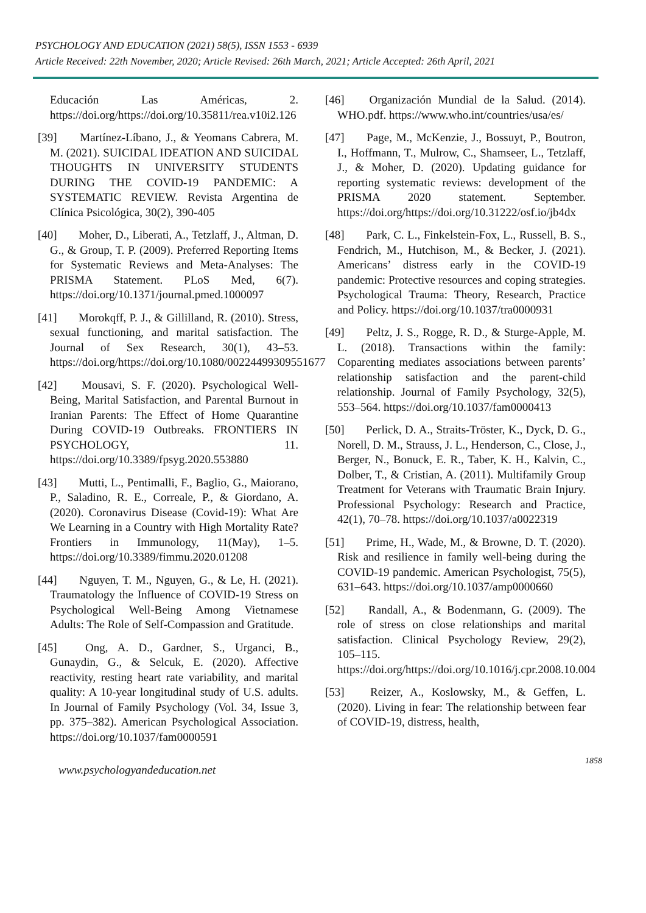PSYCHOLOGY AND EDUCATION (2021) 58(5), ISSN 1553 - 6939
Article Received: 22th November, 2020; Article Revised: 26th March, 2021; Article Accepted: 26th April, 2021
Educación Las Américas, 2. https://doi.org/https://doi.org/10.35811/rea.v10i2.126
[39] Martínez-Líbano, J., & Yeomans Cabrera, M. M. (2021). SUICIDAL IDEATION AND SUICIDAL THOUGHTS IN UNIVERSITY STUDENTS DURING THE COVID-19 PANDEMIC: A SYSTEMATIC REVIEW. Revista Argentina de Clínica Psicológica, 30(2), 390-405
[40] Moher, D., Liberati, A., Tetzlaff, J., Altman, D. G., & Group, T. P. (2009). Preferred Reporting Items for Systematic Reviews and Meta-Analyses: The PRISMA Statement. PLoS Med, 6(7). https://doi.org/10.1371/journal.pmed.1000097
[41] Morokqff, P. J., & Gillilland, R. (2010). Stress, sexual functioning, and marital satisfaction. The Journal of Sex Research, 30(1), 43–53. https://doi.org/https://doi.org/10.1080/00224499309551677
[42] Mousavi, S. F. (2020). Psychological Well-Being, Marital Satisfaction, and Parental Burnout in Iranian Parents: The Effect of Home Quarantine During COVID-19 Outbreaks. FRONTIERS IN PSYCHOLOGY, 11. https://doi.org/10.3389/fpsyg.2020.553880
[43] Mutti, L., Pentimalli, F., Baglio, G., Maiorano, P., Saladino, R. E., Correale, P., & Giordano, A. (2020). Coronavirus Disease (Covid-19): What Are We Learning in a Country with High Mortality Rate? Frontiers in Immunology, 11(May), 1–5. https://doi.org/10.3389/fimmu.2020.01208
[44] Nguyen, T. M., Nguyen, G., & Le, H. (2021). Traumatology the Influence of COVID-19 Stress on Psychological Well-Being Among Vietnamese Adults: The Role of Self-Compassion and Gratitude.
[45] Ong, A. D., Gardner, S., Urganci, B., Gunaydin, G., & Selcuk, E. (2020). Affective reactivity, resting heart rate variability, and marital quality: A 10-year longitudinal study of U.S. adults. In Journal of Family Psychology (Vol. 34, Issue 3, pp. 375–382). American Psychological Association. https://doi.org/10.1037/fam0000591
[46] Organización Mundial de la Salud. (2014). WHO.pdf. https://www.who.int/countries/usa/es/
[47] Page, M., McKenzie, J., Bossuyt, P., Boutron, I., Hoffmann, T., Mulrow, C., Shamseer, L., Tetzlaff, J., & Moher, D. (2020). Updating guidance for reporting systematic reviews: development of the PRISMA 2020 statement. September. https://doi.org/https://doi.org/10.31222/osf.io/jb4dx
[48] Park, C. L., Finkelstein-Fox, L., Russell, B. S., Fendrich, M., Hutchison, M., & Becker, J. (2021). Americans’ distress early in the COVID-19 pandemic: Protective resources and coping strategies. Psychological Trauma: Theory, Research, Practice and Policy. https://doi.org/10.1037/tra0000931
[49] Peltz, J. S., Rogge, R. D., & Sturge-Apple, M. L. (2018). Transactions within the family: Coparenting mediates associations between parents’ relationship satisfaction and the parent-child relationship. Journal of Family Psychology, 32(5), 553–564. https://doi.org/10.1037/fam0000413
[50] Perlick, D. A., Straits-Tröster, K., Dyck, D. G., Norell, D. M., Strauss, J. L., Henderson, C., Close, J., Berger, N., Bonuck, E. R., Taber, K. H., Kalvin, C., Dolber, T., & Cristian, A. (2011). Multifamily Group Treatment for Veterans with Traumatic Brain Injury. Professional Psychology: Research and Practice, 42(1), 70–78. https://doi.org/10.1037/a0022319
[51] Prime, H., Wade, M., & Browne, D. T. (2020). Risk and resilience in family well-being during the COVID-19 pandemic. American Psychologist, 75(5), 631–643. https://doi.org/10.1037/amp0000660
[52] Randall, A., & Bodenmann, G. (2009). The role of stress on close relationships and marital satisfaction. Clinical Psychology Review, 29(2), 105–115. https://doi.org/https://doi.org/10.1016/j.cpr.2008.10.004
[53] Reizer, A., Koslowsky, M., & Geffen, L. (2020). Living in fear: The relationship between fear of COVID-19, distress, health,
www.psychologyandeducation.net 1858